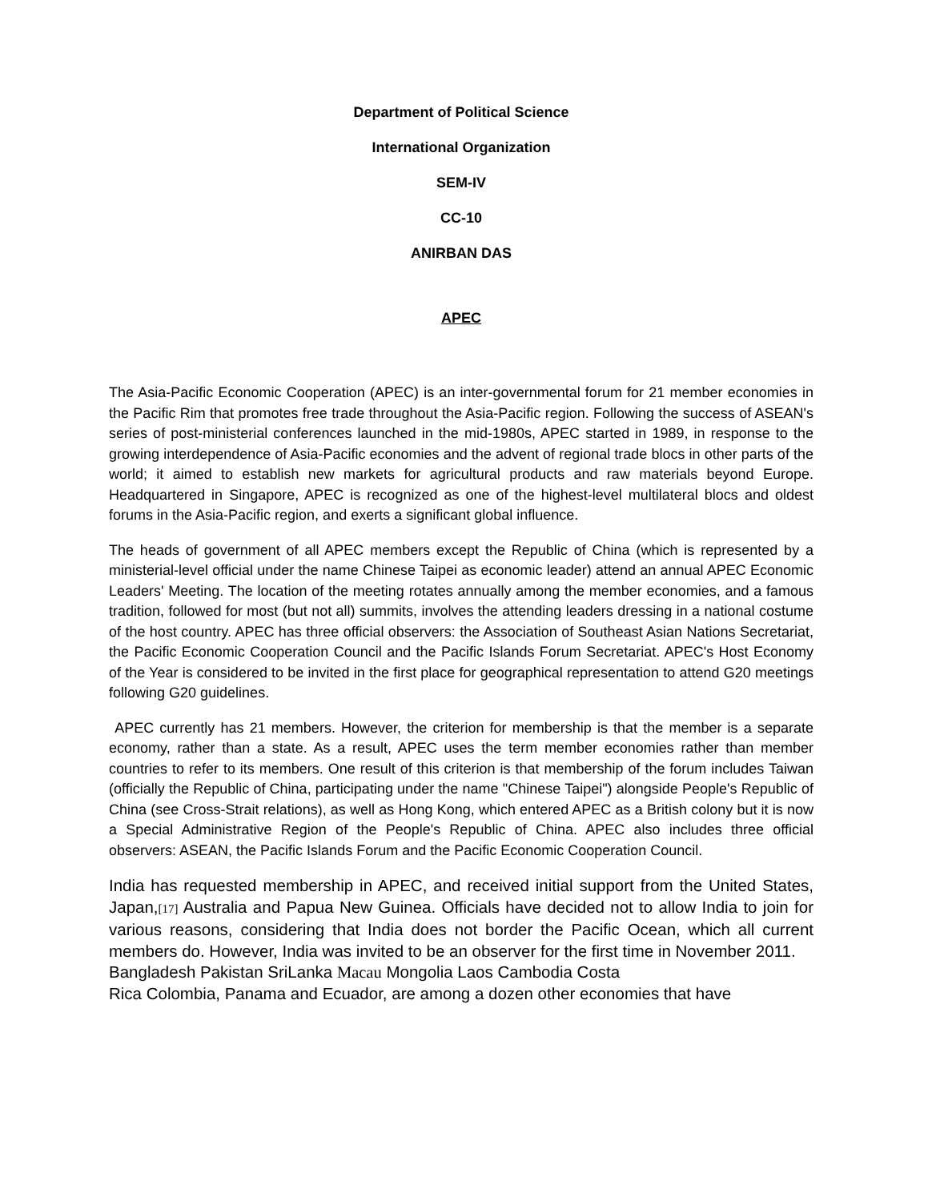Department of Political Science
International Organization
SEM-IV
CC-10
ANIRBAN DAS
APEC
The Asia-Pacific Economic Cooperation (APEC) is an inter-governmental forum for 21 member economies in the Pacific Rim that promotes free trade throughout the Asia-Pacific region. Following the success of ASEAN's series of post-ministerial conferences launched in the mid-1980s, APEC started in 1989, in response to the growing interdependence of Asia-Pacific economies and the advent of regional trade blocs in other parts of the world; it aimed to establish new markets for agricultural products and raw materials beyond Europe. Headquartered in Singapore, APEC is recognized as one of the highest-level multilateral blocs and oldest forums in the Asia-Pacific region, and exerts a significant global influence.
The heads of government of all APEC members except the Republic of China (which is represented by a ministerial-level official under the name Chinese Taipei as economic leader) attend an annual APEC Economic Leaders' Meeting. The location of the meeting rotates annually among the member economies, and a famous tradition, followed for most (but not all) summits, involves the attending leaders dressing in a national costume of the host country. APEC has three official observers: the Association of Southeast Asian Nations Secretariat, the Pacific Economic Cooperation Council and the Pacific Islands Forum Secretariat. APEC's Host Economy of the Year is considered to be invited in the first place for geographical representation to attend G20 meetings following G20 guidelines.
APEC currently has 21 members. However, the criterion for membership is that the member is a separate economy, rather than a state. As a result, APEC uses the term member economies rather than member countries to refer to its members. One result of this criterion is that membership of the forum includes Taiwan (officially the Republic of China, participating under the name "Chinese Taipei") alongside People's Republic of China (see Cross-Strait relations), as well as Hong Kong, which entered APEC as a British colony but it is now a Special Administrative Region of the People's Republic of China. APEC also includes three official observers: ASEAN, the Pacific Islands Forum and the Pacific Economic Cooperation Council.
India has requested membership in APEC, and received initial support from the United States, Japan,[17] Australia and Papua New Guinea. Officials have decided not to allow India to join for various reasons, considering that India does not border the Pacific Ocean, which all current members do. However, India was invited to be an observer for the first time in November 2011.
Bangladesh Pakistan SriLanka Macau Mongolia Laos Cambodia Costa
Rica Colombia, Panama and Ecuador, are among a dozen other economies that have